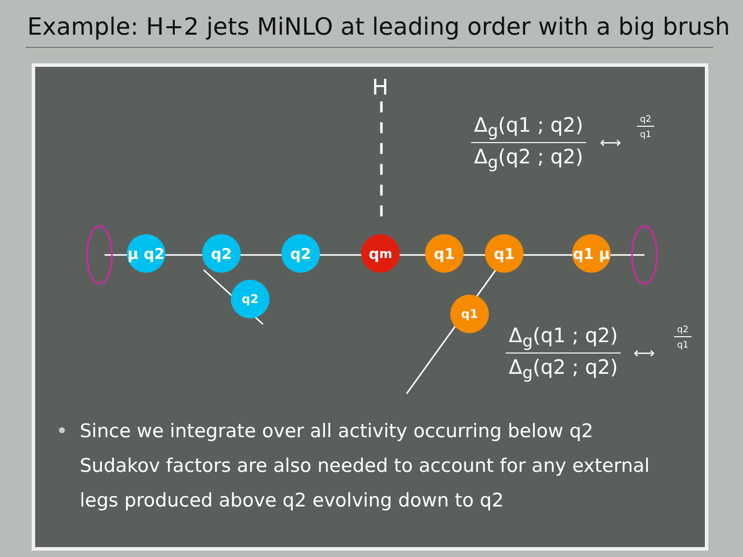Example: H+2 jets MiNLO at leading order with a big brush
H
μ q2 q2 q2 q<sub>m</sub> q1 q1 q1 μ
q2
q1
Δ<sub>g</sub>(q1 ; q2)
Δ<sub>g</sub>(q2 ; q2)
⟷
q2
q1
Δ<sub>g</sub>(q1 ; q2)
Δ<sub>g</sub>(q2 ; q2)
⟷
q2
q1
Since we integrate over all activity occurring below q2 Sudakov factors are also needed to account for any external legs produced above q2 evolving down to q2